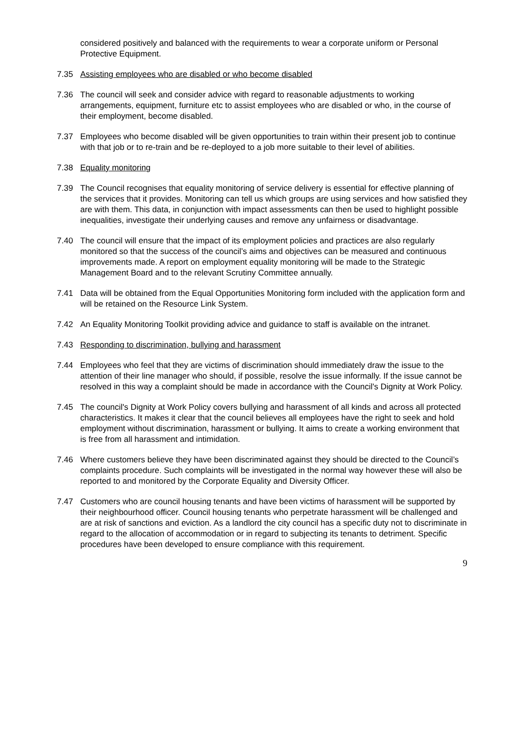considered positively and balanced with the requirements to wear a corporate uniform or Personal Protective Equipment.
7.35 Assisting employees who are disabled or who become disabled
7.36 The council will seek and consider advice with regard to reasonable adjustments to working arrangements, equipment, furniture etc to assist employees who are disabled or who, in the course of their employment, become disabled.
7.37 Employees who become disabled will be given opportunities to train within their present job to continue with that job or to re-train and be re-deployed to a job more suitable to their level of abilities.
7.38 Equality monitoring
7.39 The Council recognises that equality monitoring of service delivery is essential for effective planning of the services that it provides. Monitoring can tell us which groups are using services and how satisfied they are with them. This data, in conjunction with impact assessments can then be used to highlight possible inequalities, investigate their underlying causes and remove any unfairness or disadvantage.
7.40 The council will ensure that the impact of its employment policies and practices are also regularly monitored so that the success of the council’s aims and objectives can be measured and continuous improvements made. A report on employment equality monitoring will be made to the Strategic Management Board and to the relevant Scrutiny Committee annually.
7.41 Data will be obtained from the Equal Opportunities Monitoring form included with the application form and will be retained on the Resource Link System.
7.42 An Equality Monitoring Toolkit providing advice and guidance to staff is available on the intranet.
7.43 Responding to discrimination, bullying and harassment
7.44 Employees who feel that they are victims of discrimination should immediately draw the issue to the attention of their line manager who should, if possible, resolve the issue informally. If the issue cannot be resolved in this way a complaint should be made in accordance with the Council's Dignity at Work Policy.
7.45 The council's Dignity at Work Policy covers bullying and harassment of all kinds and across all protected characteristics. It makes it clear that the council believes all employees have the right to seek and hold employment without discrimination, harassment or bullying. It aims to create a working environment that is free from all harassment and intimidation.
7.46 Where customers believe they have been discriminated against they should be directed to the Council’s complaints procedure. Such complaints will be investigated in the normal way however these will also be reported to and monitored by the Corporate Equality and Diversity Officer.
7.47 Customers who are council housing tenants and have been victims of harassment will be supported by their neighbourhood officer. Council housing tenants who perpetrate harassment will be challenged and are at risk of sanctions and eviction. As a landlord the city council has a specific duty not to discriminate in regard to the allocation of accommodation or in regard to subjecting its tenants to detriment. Specific procedures have been developed to ensure compliance with this requirement.
9